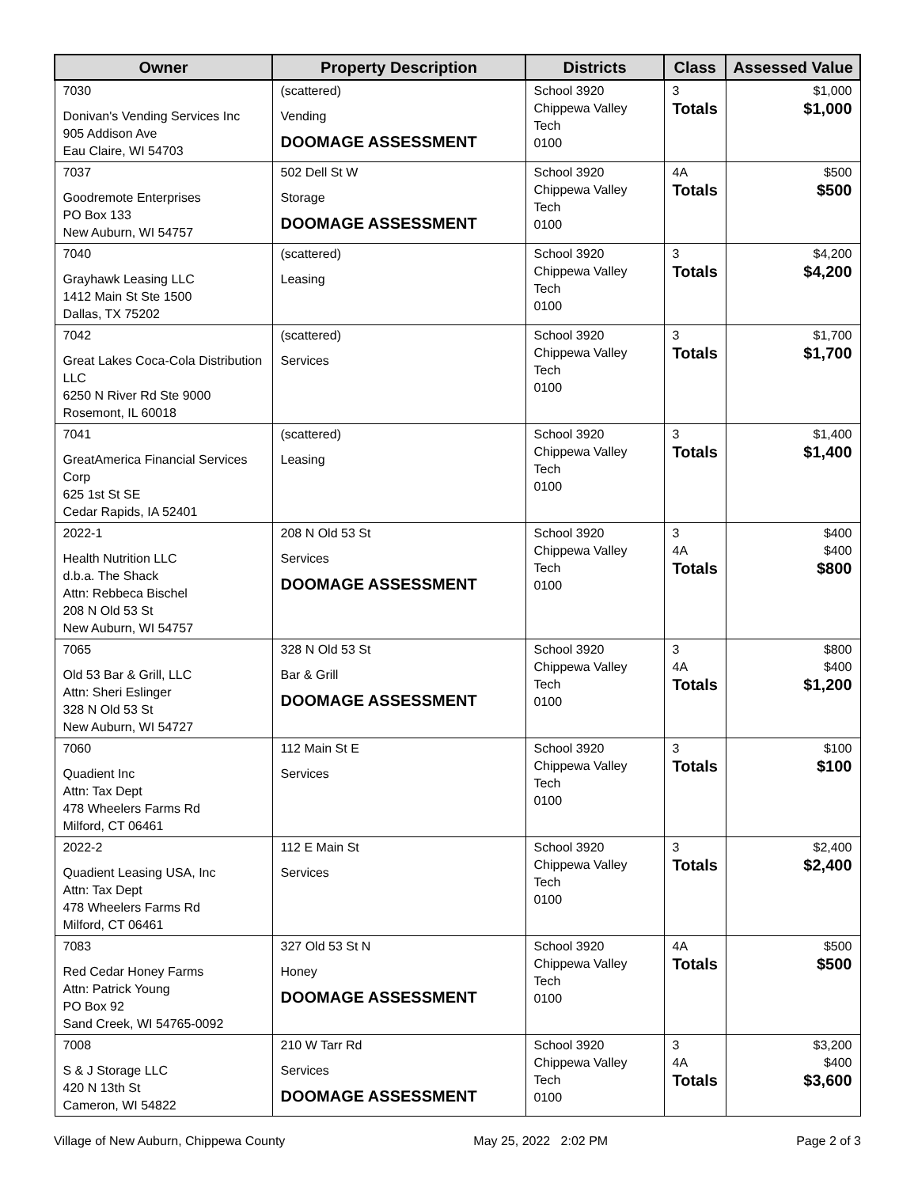| Owner | Property Description | Districts | Class | Assessed Value |
| --- | --- | --- | --- | --- |
| 7030 Donivan's Vending Services Inc 905 Addison Ave Eau Claire, WI 54703 | (scattered) Vending DOOMAGE ASSESSMENT | School 3920 Chippewa Valley Tech 0100 | 3 Totals | $1,000 $1,000 |
| 7037 Goodremote Enterprises PO Box 133 New Auburn, WI 54757 | 502 Dell St W Storage DOOMAGE ASSESSMENT | School 3920 Chippewa Valley Tech 0100 | 4A Totals | $500 $500 |
| 7040 Grayhawk Leasing LLC 1412 Main St Ste 1500 Dallas, TX 75202 | (scattered) Leasing | School 3920 Chippewa Valley Tech 0100 | 3 Totals | $4,200 $4,200 |
| 7042 Great Lakes Coca-Cola Distribution LLC 6250 N River Rd Ste 9000 Rosemont, IL 60018 | (scattered) Services | School 3920 Chippewa Valley Tech 0100 | 3 Totals | $1,700 $1,700 |
| 7041 GreatAmerica Financial Services Corp 625 1st St SE Cedar Rapids, IA 52401 | (scattered) Leasing | School 3920 Chippewa Valley Tech 0100 | 3 Totals | $1,400 $1,400 |
| 2022-1 Health Nutrition LLC d.b.a. The Shack Attn: Rebbeca Bischel 208 N Old 53 St New Auburn, WI 54757 | 208 N Old 53 St Services DOOMAGE ASSESSMENT | School 3920 Chippewa Valley Tech 0100 | 3 4A Totals | $400 $400 $800 |
| 7065 Old 53 Bar & Grill, LLC Attn: Sheri Eslinger 328 N Old 53 St New Auburn, WI 54727 | 328 N Old 53 St Bar & Grill DOOMAGE ASSESSMENT | School 3920 Chippewa Valley Tech 0100 | 3 4A Totals | $800 $400 $1,200 |
| 7060 Quadient Inc Attn: Tax Dept 478 Wheelers Farms Rd Milford, CT 06461 | 112 Main St E Services | School 3920 Chippewa Valley Tech 0100 | 3 Totals | $100 $100 |
| 2022-2 Quadient Leasing USA, Inc Attn: Tax Dept 478 Wheelers Farms Rd Milford, CT 06461 | 112 E Main St Services | School 3920 Chippewa Valley Tech 0100 | 3 Totals | $2,400 $2,400 |
| 7083 Red Cedar Honey Farms Attn: Patrick Young PO Box 92 Sand Creek, WI 54765-0092 | 327 Old 53 St N Honey DOOMAGE ASSESSMENT | School 3920 Chippewa Valley Tech 0100 | 4A Totals | $500 $500 |
| 7008 S & J Storage LLC 420 N 13th St Cameron, WI 54822 | 210 W Tarr Rd Services DOOMAGE ASSESSMENT | School 3920 Chippewa Valley Tech 0100 | 3 4A Totals | $3,200 $400 $3,600 |
Village of New Auburn, Chippewa County May 25, 2022 2:02 PM Page 2 of 3